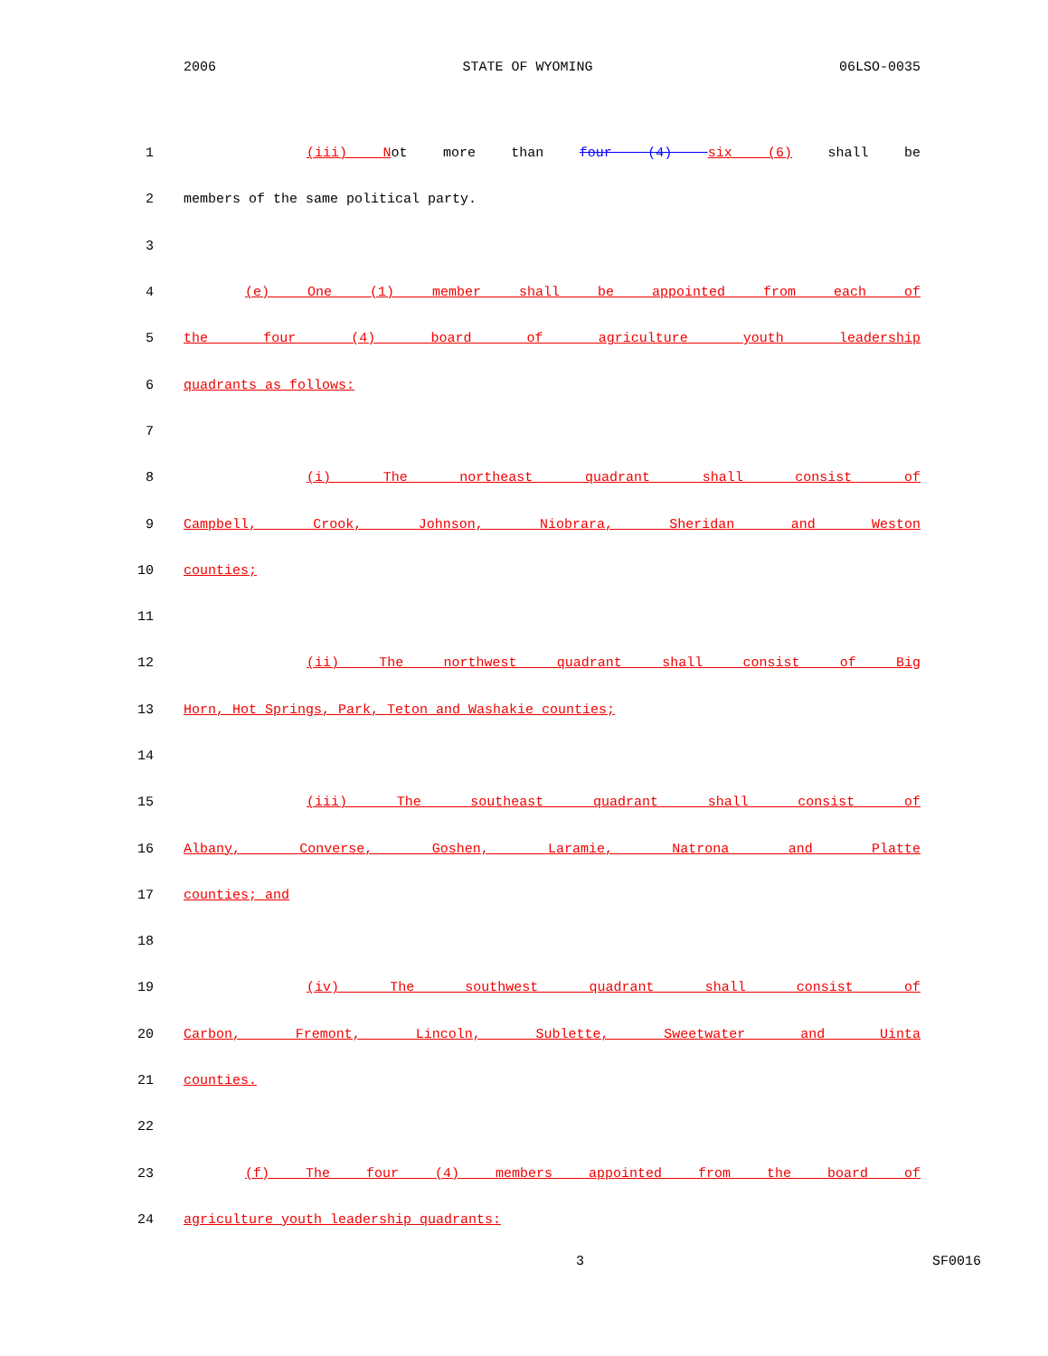2006 STATE OF WYOMING 06LSO-0035
1 (iii) Not more than four (4) six (6) shall be
2 members of the same political party.
3
4 (e) One (1) member shall be appointed from each of
5 the four (4) board of agriculture youth leadership
6 quadrants as follows:
7
8 (i) The northeast quadrant shall consist of
9 Campbell, Crook, Johnson, Niobrara, Sheridan and Weston
10 counties;
11
12 (ii) The northwest quadrant shall consist of Big
13 Horn, Hot Springs, Park, Teton and Washakie counties;
14
15 (iii) The southeast quadrant shall consist of
16 Albany, Converse, Goshen, Laramie, Natrona and Platte
17 counties; and
18
19 (iv) The southwest quadrant shall consist of
20 Carbon, Fremont, Lincoln, Sublette, Sweetwater and Uinta
21 counties.
22
23 (f) The four (4) members appointed from the board of
24 agriculture youth leadership quadrants:
3 SF0016